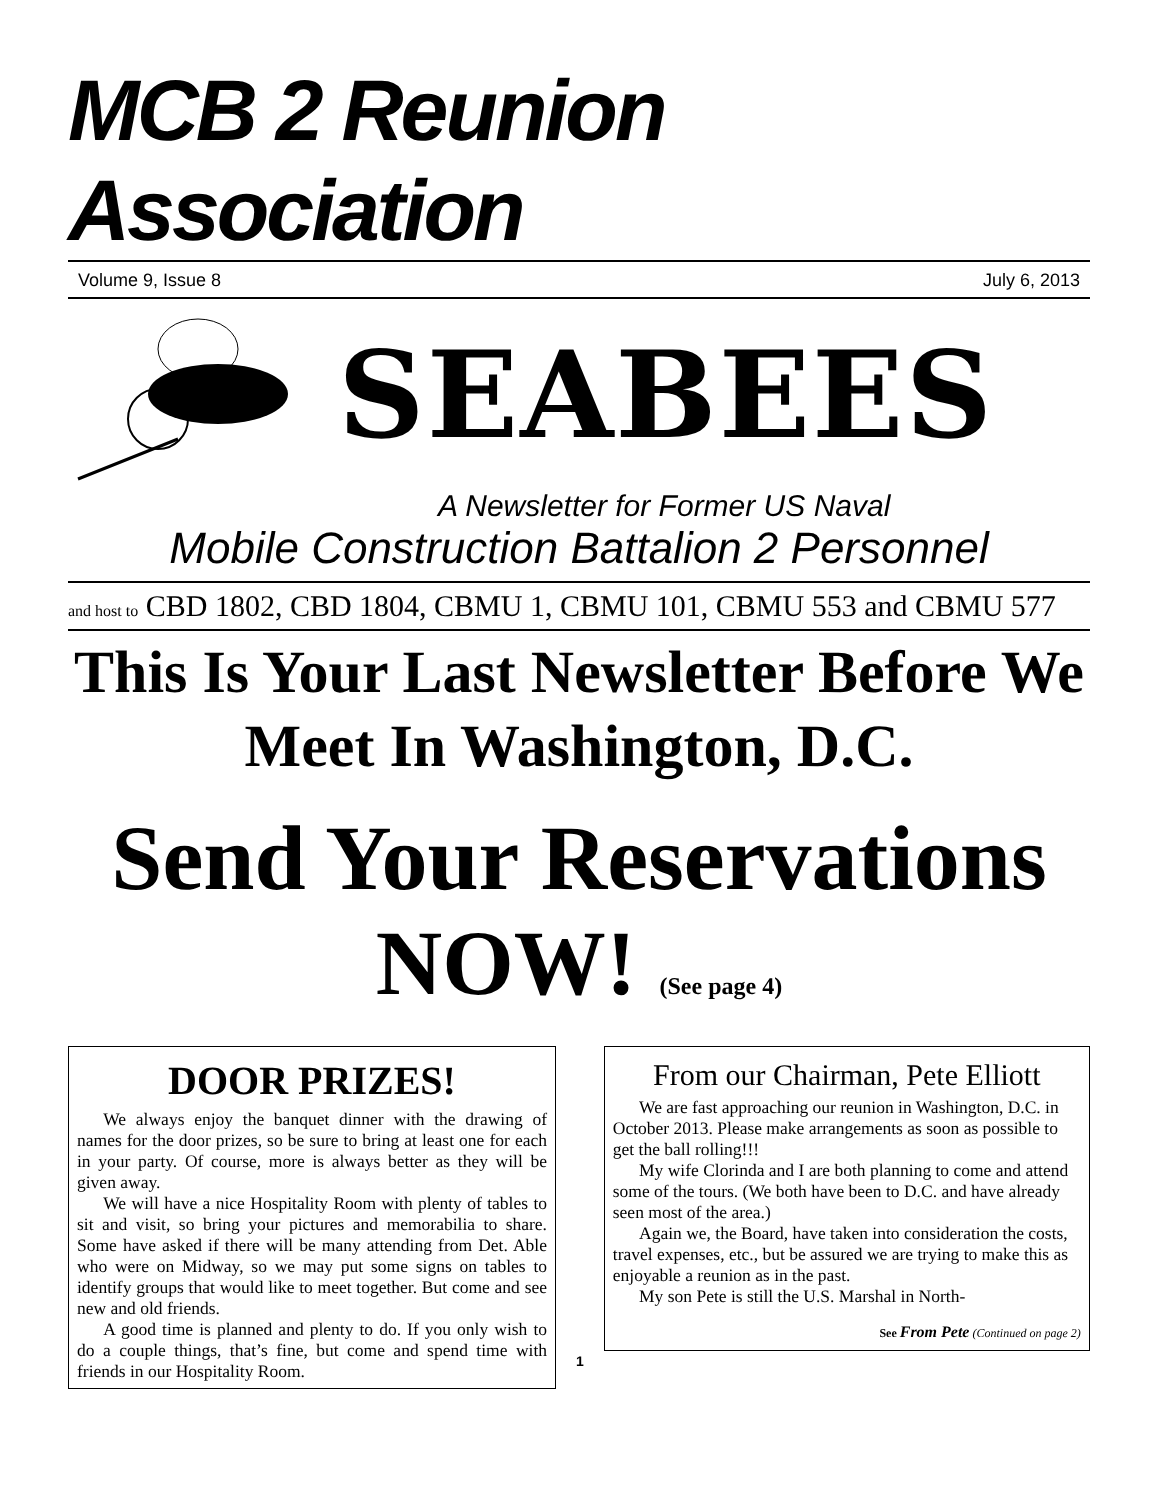MCB 2 Reunion Association
Volume 9, Issue 8 July 6, 2013
SEABEES
A Newsletter for Former US Naval
Mobile Construction Battalion 2 Personnel
and host to CBD 1802, CBD 1804, CBMU 1, CBMU 101, CBMU 553 and CBMU 577
This Is Your Last Newsletter Before We Meet In Washington, D.C.
Send Your Reservations
NOW! (See page 4)
DOOR PRIZES!
We always enjoy the banquet dinner with the drawing of names for the door prizes, so be sure to bring at least one for each in your party. Of course, more is always better as they will be given away.
We will have a nice Hospitality Room with plenty of tables to sit and visit, so bring your pictures and memorabilia to share. Some have asked if there will be many attending from Det. Able who were on Midway, so we may put some signs on tables to identify groups that would like to meet together. But come and see new and old friends.
A good time is planned and plenty to do. If you only wish to do a couple things, that’s fine, but come and spend time with friends in our Hospitality Room.
1
From our Chairman, Pete Elliott
We are fast approaching our reunion in Washington, D.C. in October 2013. Please make arrangements as soon as possible to get the ball rolling!!!
My wife Clorinda and I are both planning to come and attend some of the tours. (We both have been to D.C. and have already seen most of the area.)
Again we, the Board, have taken into consideration the costs, travel expenses, etc., but be assured we are trying to make this as enjoyable a reunion as in the past.
My son Pete is still the U.S. Marshal in North-
See From Pete (Continued on page 2)